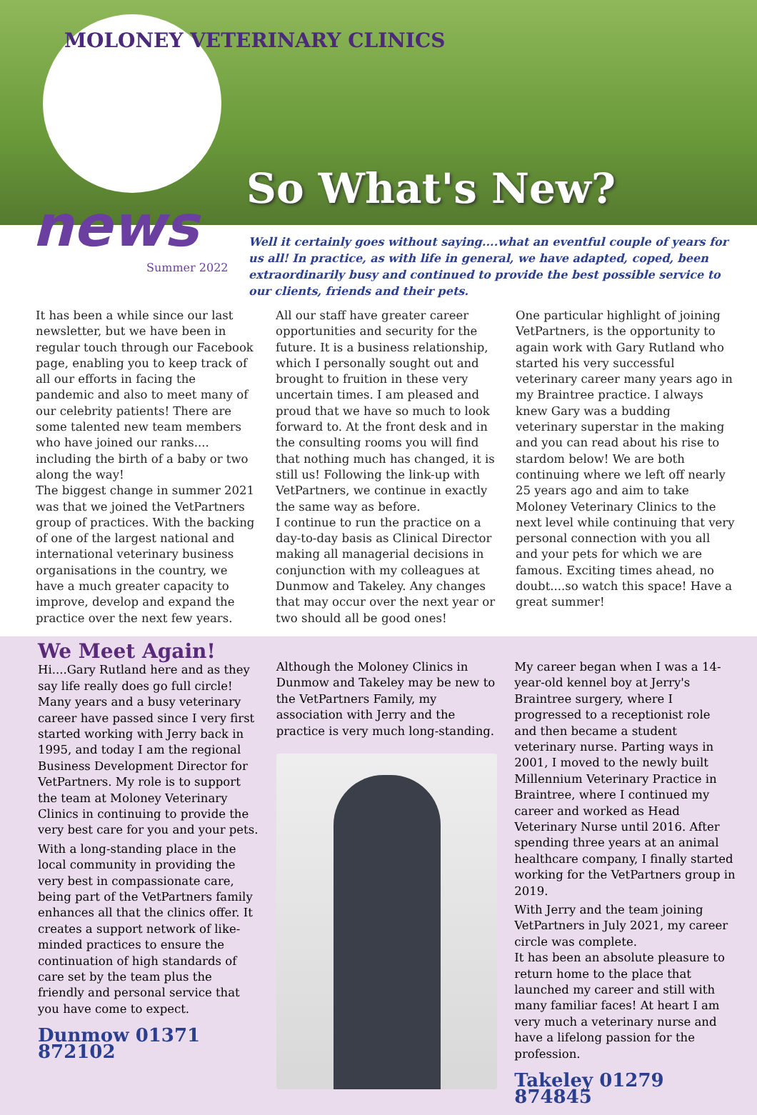MOLONEY VETERINARY CLINICS
So What's New?
news
Summer 2022
Well it certainly goes without saying....what an eventful couple of years for us all! In practice, as with life in general, we have adapted, coped, been extraordinarily busy and continued to provide the best possible service to our clients, friends and their pets.
It has been a while since our last newsletter, but we have been in regular touch through our Facebook page, enabling you to keep track of all our efforts in facing the pandemic and also to meet many of our celebrity patients! There are some talented new team members who have joined our ranks.... including the birth of a baby or two along the way!
The biggest change in summer 2021 was that we joined the VetPartners group of practices. With the backing of one of the largest national and international veterinary business organisations in the country, we have a much greater capacity to improve, develop and expand the practice over the next few years.
All our staff have greater career opportunities and security for the future. It is a business relationship, which I personally sought out and brought to fruition in these very uncertain times. I am pleased and proud that we have so much to look forward to. At the front desk and in the consulting rooms you will find that nothing much has changed, it is still us! Following the link-up with VetPartners, we continue in exactly the same way as before.
I continue to run the practice on a day-to-day basis as Clinical Director making all managerial decisions in conjunction with my colleagues at Dunmow and Takeley. Any changes that may occur over the next year or two should all be good ones!
One particular highlight of joining VetPartners, is the opportunity to again work with Gary Rutland who started his very successful veterinary career many years ago in my Braintree practice. I always knew Gary was a budding veterinary superstar in the making and you can read about his rise to stardom below! We are both continuing where we left off nearly 25 years ago and aim to take Moloney Veterinary Clinics to the next level while continuing that very personal connection with you all and your pets for which we are famous. Exciting times ahead, no doubt....so watch this space! Have a great summer!
We Meet Again!
Hi....Gary Rutland here and as they say life really does go full circle! Many years and a busy veterinary career have passed since I very first started working with Jerry back in 1995, and today I am the regional Business Development Director for VetPartners. My role is to support the team at Moloney Veterinary Clinics in continuing to provide the very best care for you and your pets.
With a long-standing place in the local community in providing the very best in compassionate care, being part of the VetPartners family enhances all that the clinics offer. It creates a support network of like-minded practices to ensure the continuation of high standards of care set by the team plus the friendly and personal service that you have come to expect.
Dunmow 01371 872102
Although the Moloney Clinics in Dunmow and Takeley may be new to the VetPartners Family, my association with Jerry and the practice is very much long-standing.
My career began when I was a 14-year-old kennel boy at Jerry's Braintree surgery, where I progressed to a receptionist role and then became a student veterinary nurse. Parting ways in 2001, I moved to the newly built Millennium Veterinary Practice in Braintree, where I continued my career and worked as Head Veterinary Nurse until 2016. After spending three years at an animal healthcare company, I finally started working for the VetPartners group in 2019.
With Jerry and the team joining VetPartners in July 2021, my career circle was complete.
It has been an absolute pleasure to return home to the place that launched my career and still with many familiar faces! At heart I am very much a veterinary nurse and have a lifelong passion for the profession.
Takeley 01279 874845